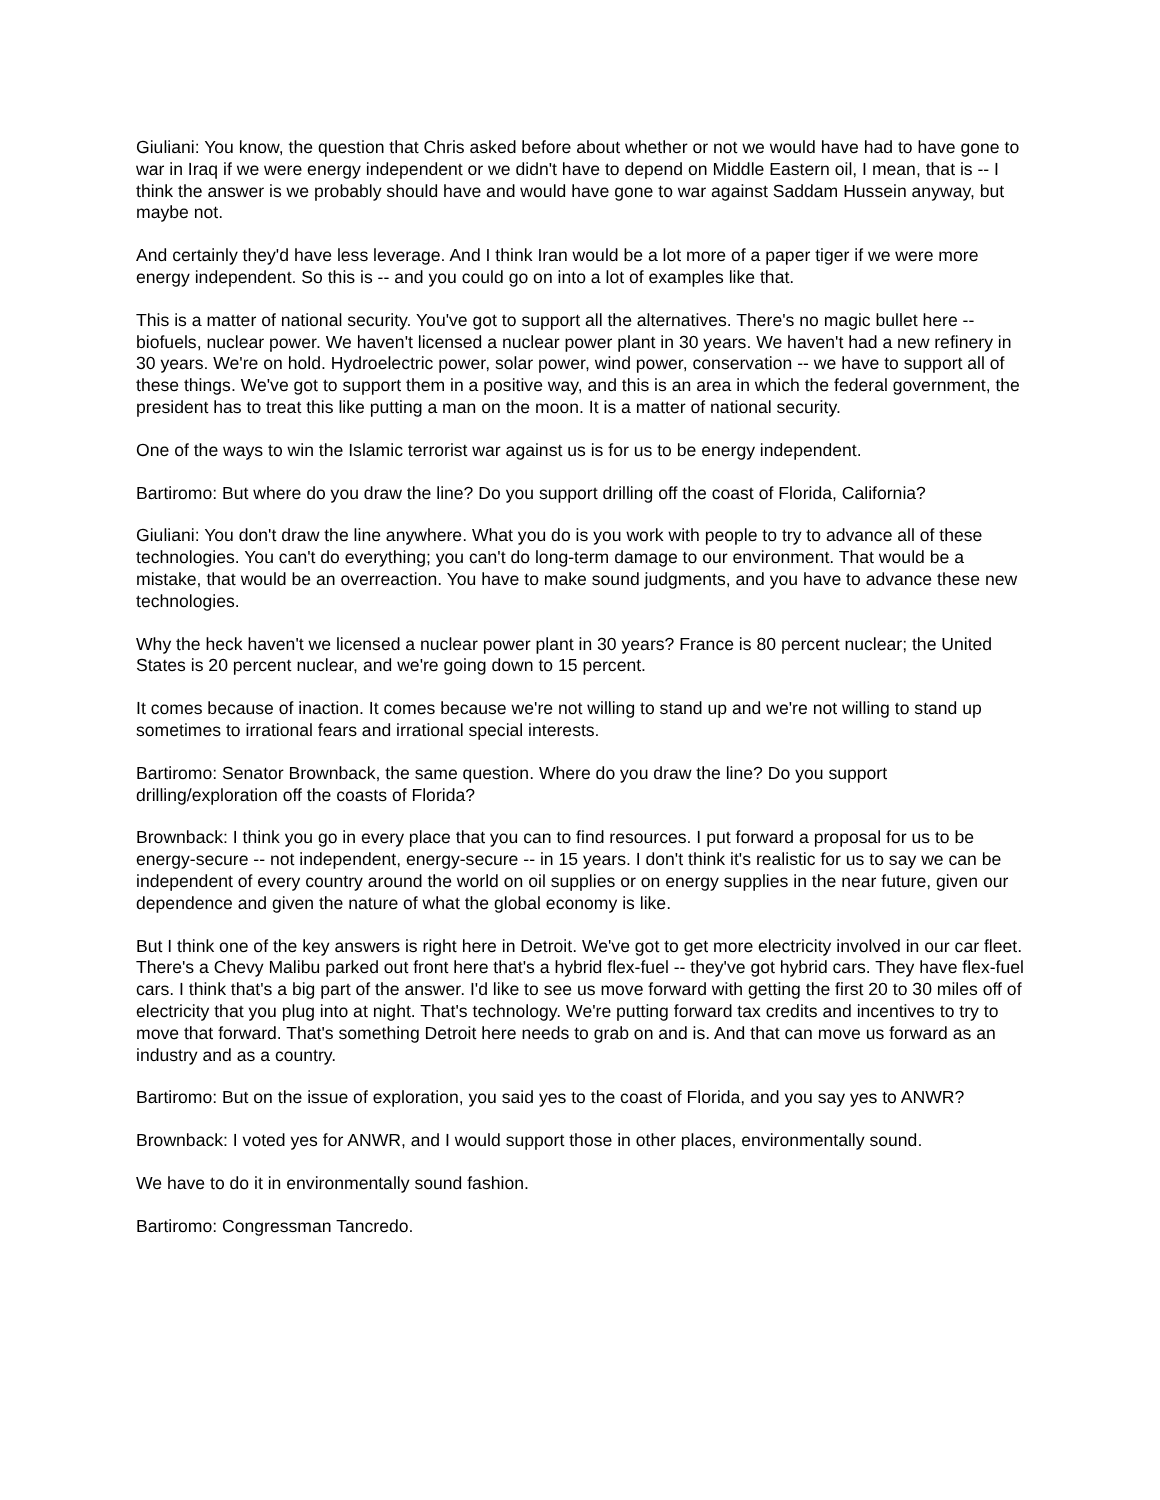Giuliani: You know, the question that Chris asked before about whether or not we would have had to have gone to war in Iraq if we were energy independent or we didn't have to depend on Middle Eastern oil, I mean, that is -- I think the answer is we probably should have and would have gone to war against Saddam Hussein anyway, but maybe not.
And certainly they'd have less leverage. And I think Iran would be a lot more of a paper tiger if we were more energy independent. So this is -- and you could go on into a lot of examples like that.
This is a matter of national security. You've got to support all the alternatives. There's no magic bullet here -- biofuels, nuclear power. We haven't licensed a nuclear power plant in 30 years. We haven't had a new refinery in 30 years. We're on hold. Hydroelectric power, solar power, wind power, conservation -- we have to support all of these things. We've got to support them in a positive way, and this is an area in which the federal government, the president has to treat this like putting a man on the moon. It is a matter of national security.
One of the ways to win the Islamic terrorist war against us is for us to be energy independent.
Bartiromo: But where do you draw the line? Do you support drilling off the coast of Florida, California?
Giuliani: You don't draw the line anywhere. What you do is you work with people to try to advance all of these technologies. You can't do everything; you can't do long-term damage to our environment. That would be a mistake, that would be an overreaction. You have to make sound judgments, and you have to advance these new technologies.
Why the heck haven't we licensed a nuclear power plant in 30 years? France is 80 percent nuclear; the United States is 20 percent nuclear, and we're going down to 15 percent.
It comes because of inaction. It comes because we're not willing to stand up and we're not willing to stand up sometimes to irrational fears and irrational special interests.
Bartiromo: Senator Brownback, the same question. Where do you draw the line? Do you support drilling/exploration off the coasts of Florida?
Brownback: I think you go in every place that you can to find resources. I put forward a proposal for us to be energy-secure -- not independent, energy-secure -- in 15 years. I don't think it's realistic for us to say we can be independent of every country around the world on oil supplies or on energy supplies in the near future, given our dependence and given the nature of what the global economy is like.
But I think one of the key answers is right here in Detroit. We've got to get more electricity involved in our car fleet. There's a Chevy Malibu parked out front here that's a hybrid flex-fuel -- they've got hybrid cars. They have flex-fuel cars. I think that's a big part of the answer. I'd like to see us move forward with getting the first 20 to 30 miles off of electricity that you plug into at night. That's technology. We're putting forward tax credits and incentives to try to move that forward. That's something Detroit here needs to grab on and is. And that can move us forward as an industry and as a country.
Bartiromo: But on the issue of exploration, you said yes to the coast of Florida, and you say yes to ANWR?
Brownback: I voted yes for ANWR, and I would support those in other places, environmentally sound.
We have to do it in environmentally sound fashion.
Bartiromo: Congressman Tancredo.